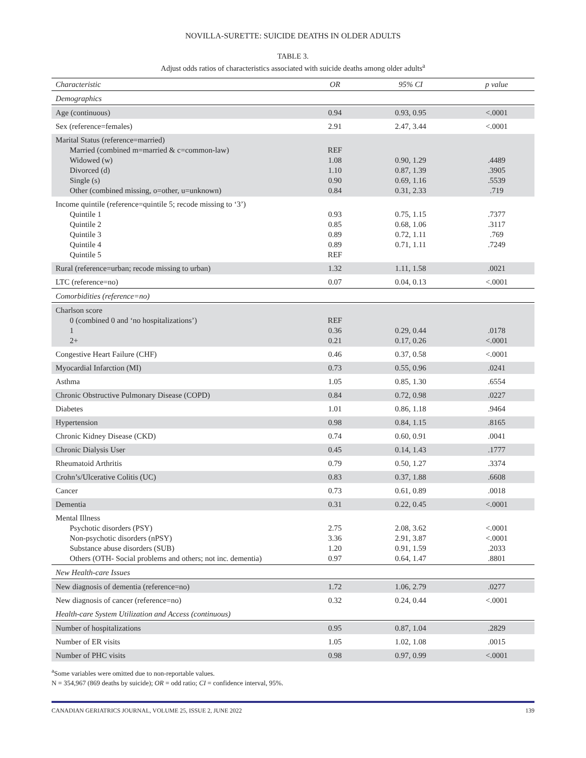NOVILLA-SURETTE: SUICIDE DEATHS IN OLDER ADULTS
TABLE 3.
Adjust odds ratios of characteristics associated with suicide deaths among older adults<sup>a</sup>
| Characteristic | OR | 95% CI | p value |
| --- | --- | --- | --- |
| Demographics | | | |
| Age (continuous) | 0.94 | 0.93, 0.95 | <.0001 |
| Sex (reference=females) | 2.91 | 2.47, 3.44 | <.0001 |
| Marital Status (reference=married) Married (combined m=married & c=common-law) Widowed (w) Divorced (d) Single (s) Other (combined missing, o=other, u=unknown) | REF 1.08 1.10 0.90 0.84 | 0.90, 1.29 0.87, 1.39 0.69, 1.16 0.31, 2.33 | .4489 .3905 .5539 .719 |
| Income quintile (reference=quintile 5; recode missing to ‘3’) Quintile 1 Quintile 2 Quintile 3 Quintile 4 Quintile 5 | 0.93 0.85 0.89 0.89 REF | 0.75, 1.15 0.68, 1.06 0.72, 1.11 0.71, 1.11 | .7377 .3117 .769 .7249 |
| Rural (reference=urban; recode missing to urban) | 1.32 | 1.11, 1.58 | .0021 |
| LTC (reference=no) | 0.07 | 0.04, 0.13 | <.0001 |
| Comorbidities (reference=no) | | | |
| Charlson score 0 (combined 0 and ‘no hospitalizations’) 1 2+ | REF 0.36 0.21 | 0.29, 0.44 0.17, 0.26 | .0178 <.0001 |
| Congestive Heart Failure (CHF) | 0.46 | 0.37, 0.58 | <.0001 |
| Myocardial Infarction (MI) | 0.73 | 0.55, 0.96 | .0241 |
| Asthma | 1.05 | 0.85, 1.30 | .6554 |
| Chronic Obstructive Pulmonary Disease (COPD) | 0.84 | 0.72, 0.98 | .0227 |
| Diabetes | 1.01 | 0.86, 1.18 | .9464 |
| Hypertension | 0.98 | 0.84, 1.15 | .8165 |
| Chronic Kidney Disease (CKD) | 0.74 | 0.60, 0.91 | .0041 |
| Chronic Dialysis User | 0.45 | 0.14, 1.43 | .1777 |
| Rheumatoid Arthritis | 0.79 | 0.50, 1.27 | .3374 |
| Crohn’s/Ulcerative Colitis (UC) | 0.83 | 0.37, 1.88 | .6608 |
| Cancer | 0.73 | 0.61, 0.89 | .0018 |
| Dementia | 0.31 | 0.22, 0.45 | <.0001 |
| Mental Illness Psychotic disorders (PSY) Non-psychotic disorders (nPSY) Substance abuse disorders (SUB) Others (OTH- Social problems and others; not inc. dementia) | 2.75 3.36 1.20 0.97 | 2.08, 3.62 2.91, 3.87 0.91, 1.59 0.64, 1.47 | <.0001 <.0001 .2033 .8801 |
| New Health-care Issues | | | |
| New diagnosis of dementia (reference=no) | 1.72 | 1.06, 2.79 | .0277 |
| New diagnosis of cancer (reference=no) | 0.32 | 0.24, 0.44 | <.0001 |
| Health-care System Utilization and Access (continuous) | | | |
| Number of hospitalizations | 0.95 | 0.87, 1.04 | .2829 |
| Number of ER visits | 1.05 | 1.02, 1.08 | .0015 |
| Number of PHC visits | 0.98 | 0.97, 0.99 | <.0001 |
<sup>a</sup> Some variables were omitted due to non-reportable values.
N = 354,967 (869 deaths by suicide); OR = odd ratio; CI = confidence interval, 95%.
CANADIAN GERIATRICS JOURNAL, VOLUME 25, ISSUE 2, JUNE 2022 139